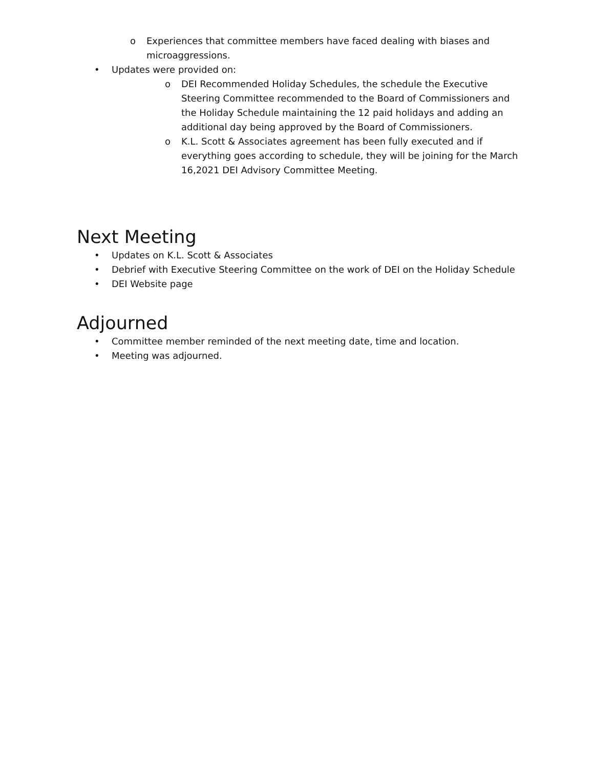o Experiences that committee members have faced dealing with biases and microaggressions.
• Updates were provided on:
o DEI Recommended Holiday Schedules, the schedule the Executive Steering Committee recommended to the Board of Commissioners and the Holiday Schedule maintaining the 12 paid holidays and adding an additional day being approved by the Board of Commissioners.
o K.L. Scott & Associates agreement has been fully executed and if everything goes according to schedule, they will be joining for the March 16,2021 DEI Advisory Committee Meeting.
Next Meeting
• Updates on K.L. Scott & Associates
• Debrief with Executive Steering Committee on the work of DEI on the Holiday Schedule
• DEI Website page
Adjourned
• Committee member reminded of the next meeting date, time and location.
• Meeting was adjourned.